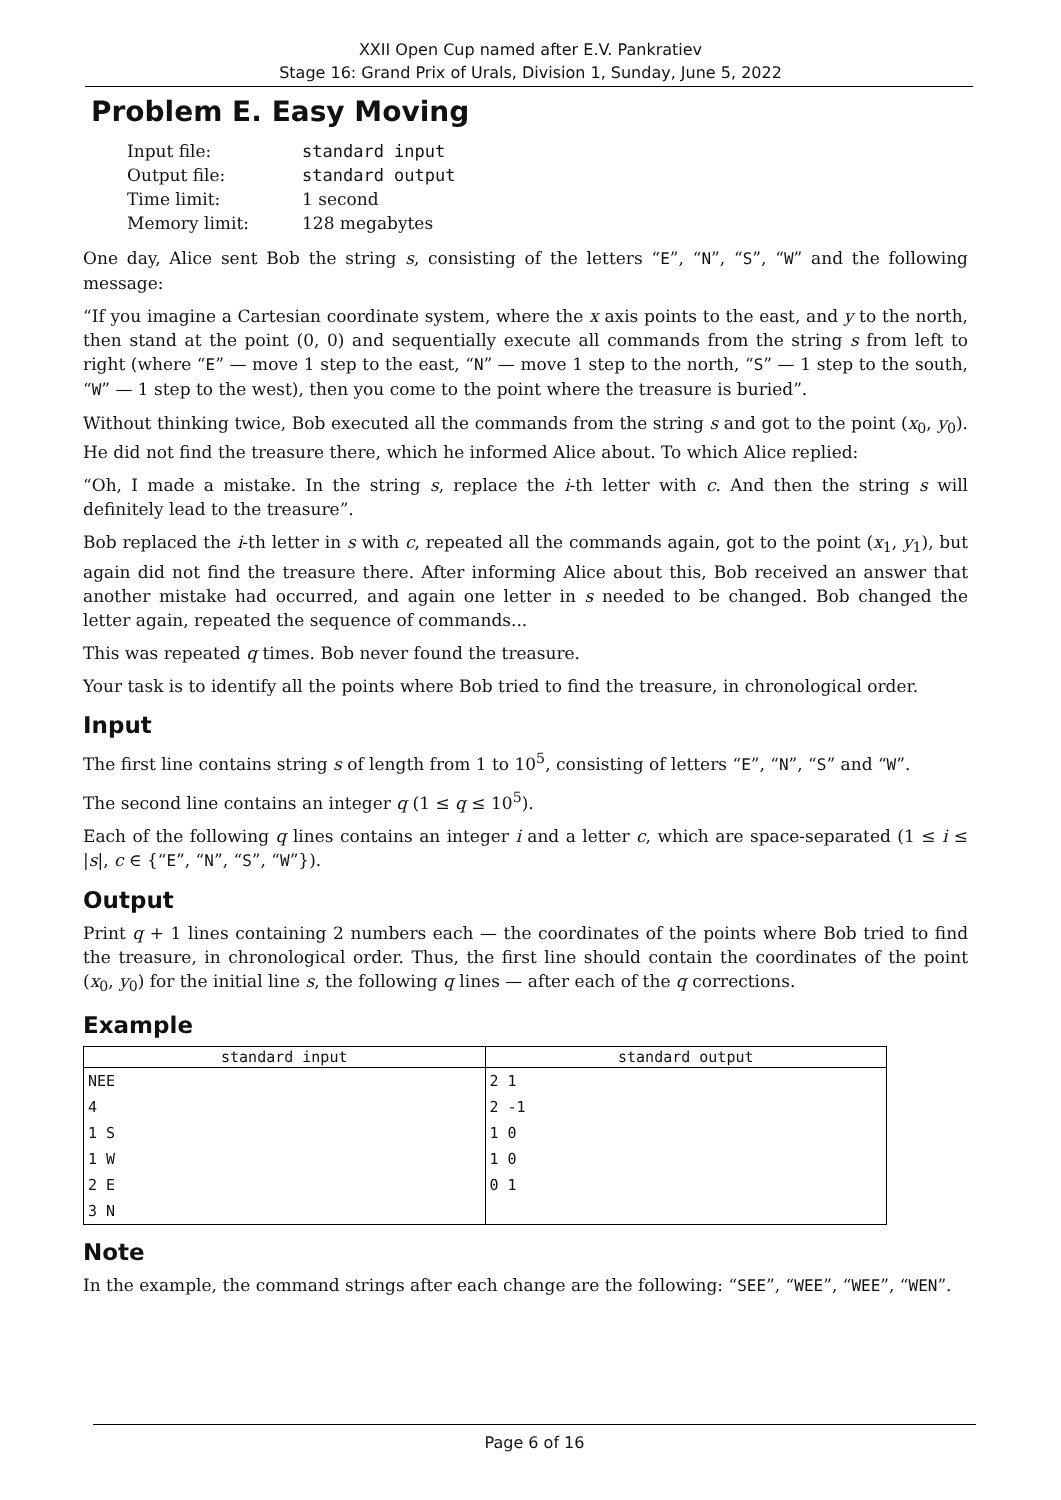XXII Open Cup named after E.V. Pankratiev
Stage 16: Grand Prix of Urals, Division 1, Sunday, June 5, 2022
Problem E. Easy Moving
| Input file: | standard input |
| Output file: | standard output |
| Time limit: | 1 second |
| Memory limit: | 128 megabytes |
One day, Alice sent Bob the string s, consisting of the letters “E”, “N”, “S”, “W” and the following message:
“If you imagine a Cartesian coordinate system, where the x axis points to the east, and y to the north, then stand at the point (0, 0) and sequentially execute all commands from the string s from left to right (where “E” — move 1 step to the east, “N” — move 1 step to the north, “S” — 1 step to the south, “W” — 1 step to the west), then you come to the point where the treasure is buried”.
Without thinking twice, Bob executed all the commands from the string s and got to the point (x<sub>0</sub>, y<sub>0</sub>). He did not find the treasure there, which he informed Alice about. To which Alice replied:
“Oh, I made a mistake. In the string s, replace the i-th letter with c. And then the string s will definitely lead to the treasure”.
Bob replaced the i-th letter in s with c, repeated all the commands again, got to the point (x<sub>1</sub>, y<sub>1</sub>), but again did not find the treasure there. After informing Alice about this, Bob received an answer that another mistake had occurred, and again one letter in s needed to be changed. Bob changed the letter again, repeated the sequence of commands...
This was repeated q times. Bob never found the treasure.
Your task is to identify all the points where Bob tried to find the treasure, in chronological order.
Input
The first line contains string s of length from 1 to 10<sup>5</sup>, consisting of letters “E”, “N”, “S” and “W”.
The second line contains an integer q (1 ≤ q ≤ 10<sup>5</sup>).
Each of the following q lines contains an integer i and a letter c, which are space-separated (1 ≤ i ≤ |s|, c ∈ {“E”, “N”, “S”, “W”}).
Output
Print q + 1 lines containing 2 numbers each — the coordinates of the points where Bob tried to find the treasure, in chronological order. Thus, the first line should contain the coordinates of the point (x<sub>0</sub>, y<sub>0</sub>) for the initial line s, the following q lines — after each of the q corrections.
Example
| standard input | standard output |
| --- | --- |
| NEE | 2 1 |
| 4 | 2 -1 |
| 1 S | 1 0 |
| 1 W | 1 0 |
| 2 E | 0 1 |
| 3 N | |
Note
In the example, the command strings after each change are the following: “SEE”, “WEE”, “WEE”, “WEN”.
Page 6 of 16